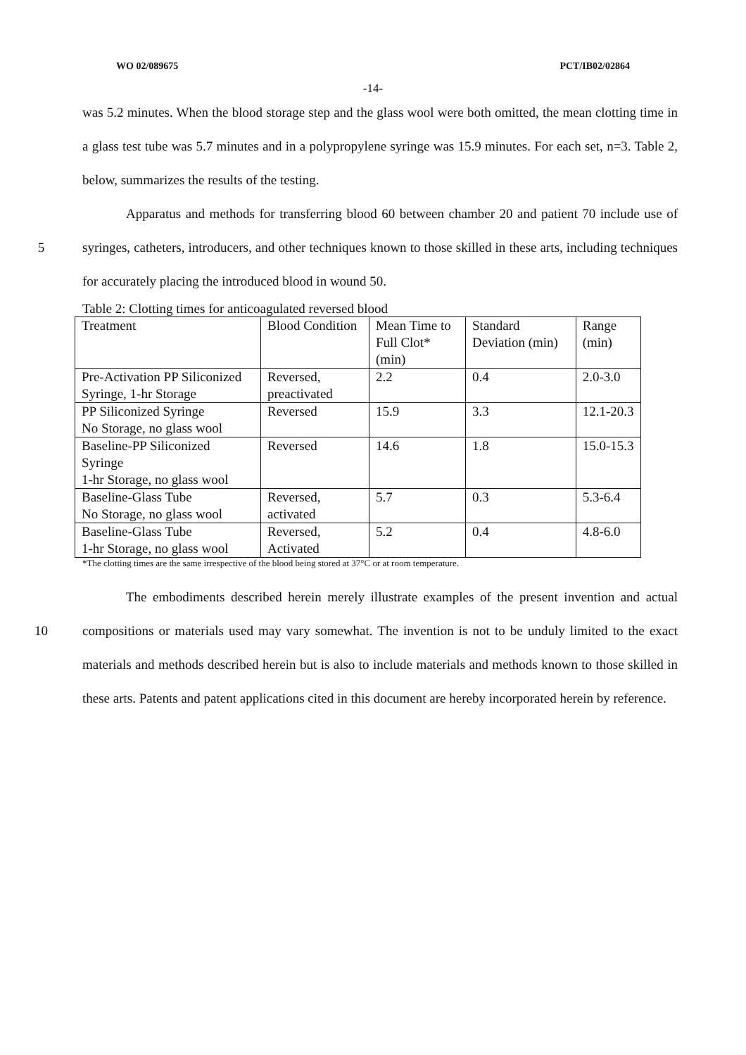WO 02/089675 PCT/IB02/02864
-14-
was 5.2 minutes. When the blood storage step and the glass wool were both omitted, the mean clotting time in a glass test tube was 5.7 minutes and in a polypropylene syringe was 15.9 minutes. For each set, n=3. Table 2, below, summarizes the results of the testing.
5 Apparatus and methods for transferring blood 60 between chamber 20 and patient 70 include use of syringes, catheters, introducers, and other techniques known to those skilled in these arts, including techniques for accurately placing the introduced blood in wound 50.
Table 2: Clotting times for anticoagulated reversed blood
| Treatment | Blood Condition | Mean Time to Full Clot* (min) | Standard Deviation (min) | Range (min) |
| Pre-Activation PP Siliconized Syringe, 1-hr Storage | Reversed, preactivated | 2.2 | 0.4 | 2.0-3.0 |
| PP Siliconized Syringe No Storage, no glass wool | Reversed | 15.9 | 3.3 | 12.1-20.3 |
| Baseline-PP Siliconized Syringe 1-hr Storage, no glass wool | Reversed | 14.6 | 1.8 | 15.0-15.3 |
| Baseline-Glass Tube No Storage, no glass wool | Reversed, activated | 5.7 | 0.3 | 5.3-6.4 |
| Baseline-Glass Tube 1-hr Storage, no glass wool | Reversed, Activated | 5.2 | 0.4 | 4.8-6.0 |
*The clotting times are the same irrespective of the blood being stored at 37°C or at room temperature.
10 The embodiments described herein merely illustrate examples of the present invention and actual compositions or materials used may vary somewhat. The invention is not to be unduly limited to the exact materials and methods described herein but is also to include materials and methods known to those skilled in these arts. Patents and patent applications cited in this document are hereby incorporated herein by reference.